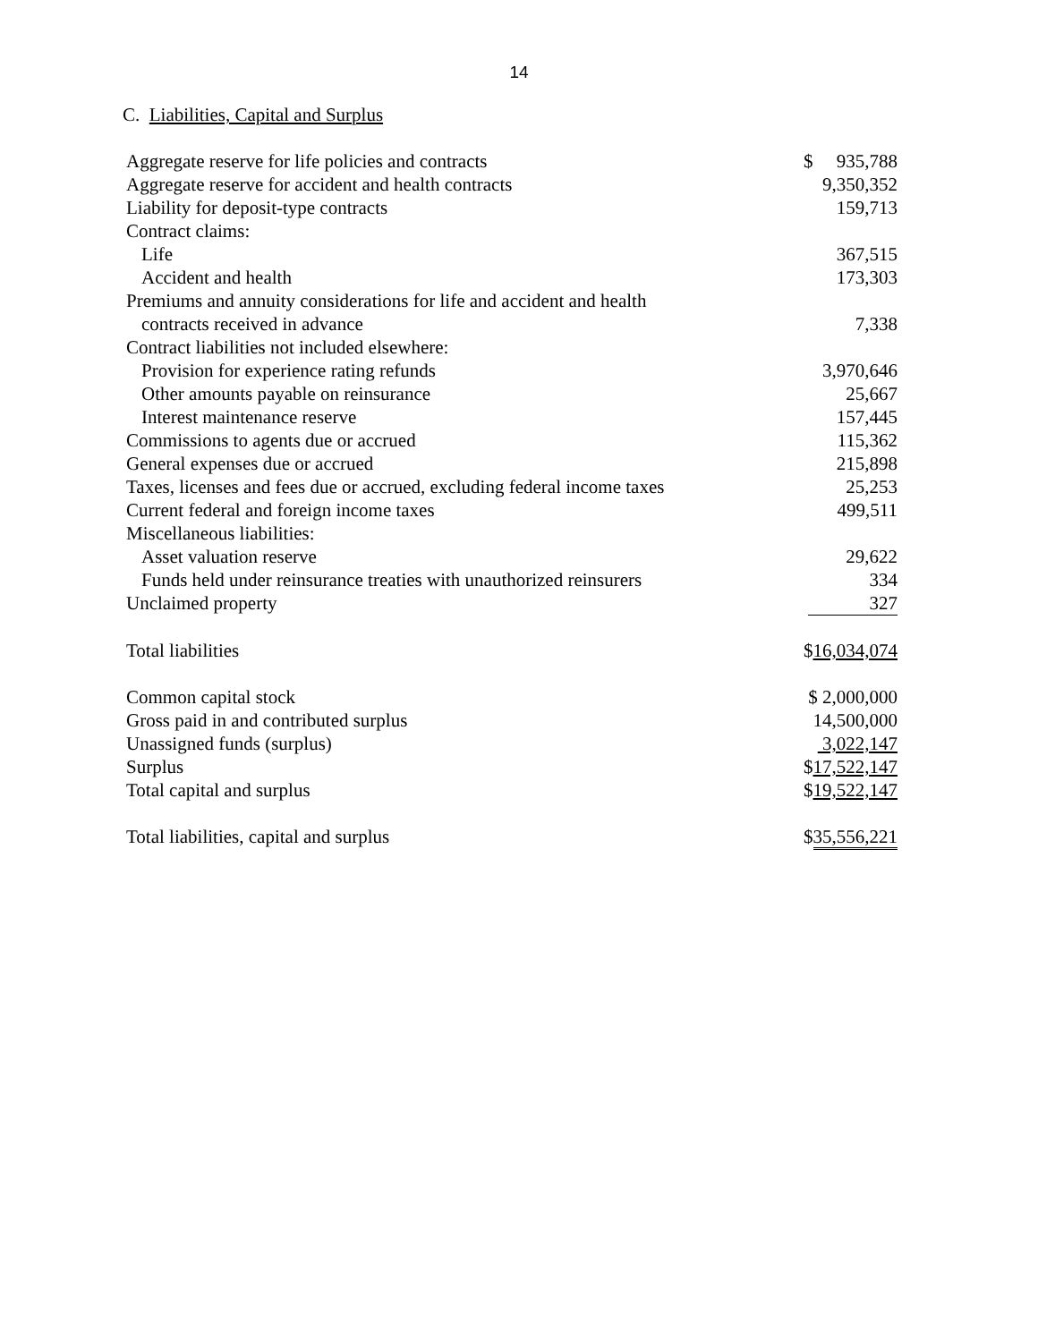14
C. Liabilities, Capital and Surplus
| Aggregate reserve for life policies and contracts | $ 935,788 |
| Aggregate reserve for accident and health contracts | 9,350,352 |
| Liability for deposit-type contracts | 159,713 |
| Contract claims: | |
| Life | 367,515 |
| Accident and health | 173,303 |
| Premiums and annuity considerations for life and accident and health contracts received in advance | 7,338 |
| Contract liabilities not included elsewhere: | |
| Provision for experience rating refunds | 3,970,646 |
| Other amounts payable on reinsurance | 25,667 |
| Interest maintenance reserve | 157,445 |
| Commissions to agents due or accrued | 115,362 |
| General expenses due or accrued | 215,898 |
| Taxes, licenses and fees due or accrued, excluding federal income taxes | 25,253 |
| Current federal and foreign income taxes | 499,511 |
| Miscellaneous liabilities: | |
| Asset valuation reserve | 29,622 |
| Funds held under reinsurance treaties with unauthorized reinsurers | 334 |
| Unclaimed property | 327 |
| Total liabilities | $ 16,034,074 |
| Common capital stock | $ 2,000,000 |
| Gross paid in and contributed surplus | 14,500,000 |
| Unassigned funds (surplus) | 3,022,147 |
| Surplus | $ 17,522,147 |
| Total capital and surplus | $ 19,522,147 |
| Total liabilities, capital and surplus | $ 35,556,221 |